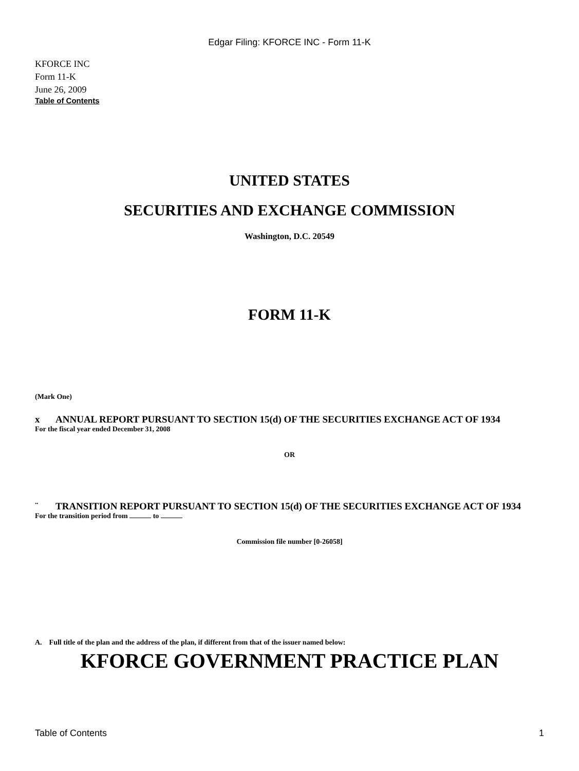Edgar Filing: KFORCE INC - Form 11-K
KFORCE INC
Form 11-K
June 26, 2009
Table of Contents
UNITED STATES
SECURITIES AND EXCHANGE COMMISSION
Washington, D.C. 20549
FORM 11-K
(Mark One)
x ANNUAL REPORT PURSUANT TO SECTION 15(d) OF THE SECURITIES EXCHANGE ACT OF 1934
For the fiscal year ended December 31, 2008
OR
¨ TRANSITION REPORT PURSUANT TO SECTION 15(d) OF THE SECURITIES EXCHANGE ACT OF 1934
For the transition period from to
Commission file number [0-26058]
A. Full title of the plan and the address of the plan, if different from that of the issuer named below:
KFORCE GOVERNMENT PRACTICE PLAN
Table of Contents 1